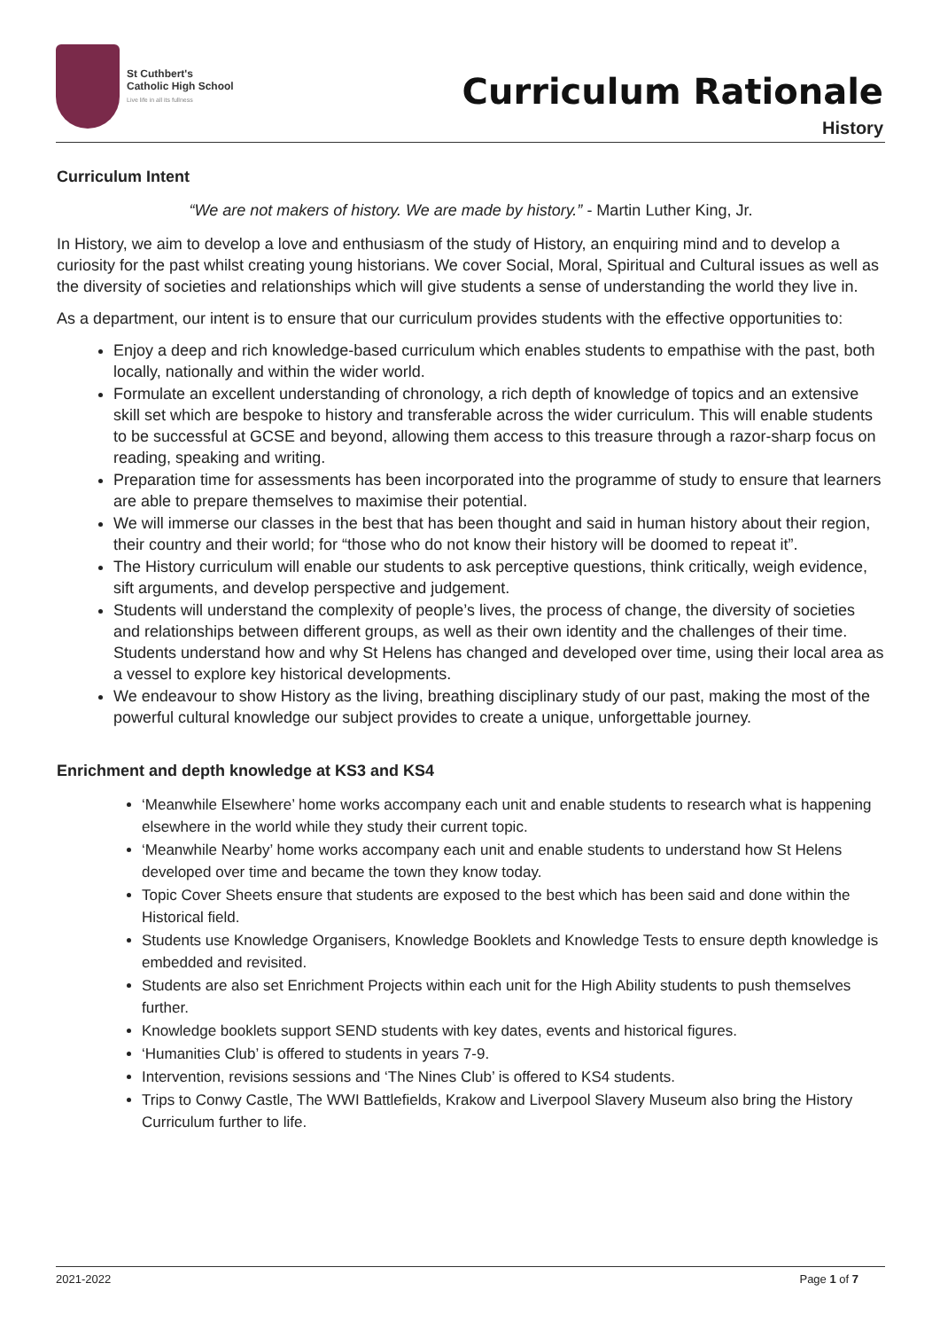St Cuthbert's
Catholic High School
Live life in all its fullness
Curriculum Rationale
History
Curriculum Intent
“We are not makers of history. We are made by history.” - Martin Luther King, Jr.
In History, we aim to develop a love and enthusiasm of the study of History, an enquiring mind and to develop a curiosity for the past whilst creating young historians. We cover Social, Moral, Spiritual and Cultural issues as well as the diversity of societies and relationships which will give students a sense of understanding the world they live in.
As a department, our intent is to ensure that our curriculum provides students with the effective opportunities to:
Enjoy a deep and rich knowledge-based curriculum which enables students to empathise with the past, both locally, nationally and within the wider world.
Formulate an excellent understanding of chronology, a rich depth of knowledge of topics and an extensive skill set which are bespoke to history and transferable across the wider curriculum. This will enable students to be successful at GCSE and beyond, allowing them access to this treasure through a razor-sharp focus on reading, speaking and writing.
Preparation time for assessments has been incorporated into the programme of study to ensure that learners are able to prepare themselves to maximise their potential.
We will immerse our classes in the best that has been thought and said in human history about their region, their country and their world; for “those who do not know their history will be doomed to repeat it”.
The History curriculum will enable our students to ask perceptive questions, think critically, weigh evidence, sift arguments, and develop perspective and judgement.
Students will understand the complexity of people’s lives, the process of change, the diversity of societies and relationships between different groups, as well as their own identity and the challenges of their time. Students understand how and why St Helens has changed and developed over time, using their local area as a vessel to explore key historical developments.
We endeavour to show History as the living, breathing disciplinary study of our past, making the most of the powerful cultural knowledge our subject provides to create a unique, unforgettable journey.
Enrichment and depth knowledge at KS3 and KS4
‘Meanwhile Elsewhere’ home works accompany each unit and enable students to research what is happening elsewhere in the world while they study their current topic.
‘Meanwhile Nearby’ home works accompany each unit and enable students to understand how St Helens developed over time and became the town they know today.
Topic Cover Sheets ensure that students are exposed to the best which has been said and done within the Historical field.
Students use Knowledge Organisers, Knowledge Booklets and Knowledge Tests to ensure depth knowledge is embedded and revisited.
Students are also set Enrichment Projects within each unit for the High Ability students to push themselves further.
Knowledge booklets support SEND students with key dates, events and historical figures.
‘Humanities Club’ is offered to students in years 7-9.
Intervention, revisions sessions and ‘The Nines Club’ is offered to KS4 students.
Trips to Conwy Castle, The WWI Battlefields, Krakow and Liverpool Slavery Museum also bring the History Curriculum further to life.
2021-2022 Page 1 of 7